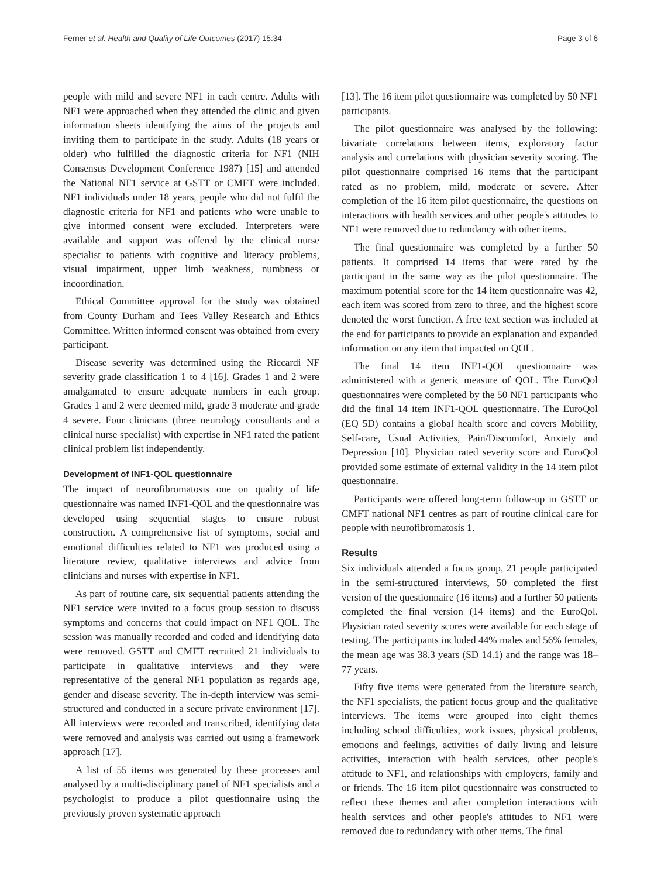Ferner et al. Health and Quality of Life Outcomes (2017) 15:34 Page 3 of 6
people with mild and severe NF1 in each centre. Adults with NF1 were approached when they attended the clinic and given information sheets identifying the aims of the projects and inviting them to participate in the study. Adults (18 years or older) who fulfilled the diagnostic criteria for NF1 (NIH Consensus Development Conference 1987) [15] and attended the National NF1 service at GSTT or CMFT were included. NF1 individuals under 18 years, people who did not fulfil the diagnostic criteria for NF1 and patients who were unable to give informed consent were excluded. Interpreters were available and support was offered by the clinical nurse specialist to patients with cognitive and literacy problems, visual impairment, upper limb weakness, numbness or incoordination.
Ethical Committee approval for the study was obtained from County Durham and Tees Valley Research and Ethics Committee. Written informed consent was obtained from every participant.
Disease severity was determined using the Riccardi NF severity grade classification 1 to 4 [16]. Grades 1 and 2 were amalgamated to ensure adequate numbers in each group. Grades 1 and 2 were deemed mild, grade 3 moderate and grade 4 severe. Four clinicians (three neurology consultants and a clinical nurse specialist) with expertise in NF1 rated the patient clinical problem list independently.
Development of INF1-QOL questionnaire
The impact of neurofibromatosis one on quality of life questionnaire was named INF1-QOL and the questionnaire was developed using sequential stages to ensure robust construction. A comprehensive list of symptoms, social and emotional difficulties related to NF1 was produced using a literature review, qualitative interviews and advice from clinicians and nurses with expertise in NF1.
As part of routine care, six sequential patients attending the NF1 service were invited to a focus group session to discuss symptoms and concerns that could impact on NF1 QOL. The session was manually recorded and coded and identifying data were removed. GSTT and CMFT recruited 21 individuals to participate in qualitative interviews and they were representative of the general NF1 population as regards age, gender and disease severity. The in-depth interview was semi-structured and conducted in a secure private environment [17]. All interviews were recorded and transcribed, identifying data were removed and analysis was carried out using a framework approach [17].
A list of 55 items was generated by these processes and analysed by a multi-disciplinary panel of NF1 specialists and a psychologist to produce a pilot questionnaire using the previously proven systematic approach
[13]. The 16 item pilot questionnaire was completed by 50 NF1 participants.
The pilot questionnaire was analysed by the following: bivariate correlations between items, exploratory factor analysis and correlations with physician severity scoring. The pilot questionnaire comprised 16 items that the participant rated as no problem, mild, moderate or severe. After completion of the 16 item pilot questionnaire, the questions on interactions with health services and other people's attitudes to NF1 were removed due to redundancy with other items.
The final questionnaire was completed by a further 50 patients. It comprised 14 items that were rated by the participant in the same way as the pilot questionnaire. The maximum potential score for the 14 item questionnaire was 42, each item was scored from zero to three, and the highest score denoted the worst function. A free text section was included at the end for participants to provide an explanation and expanded information on any item that impacted on QOL.
The final 14 item INF1-QOL questionnaire was administered with a generic measure of QOL. The EuroQol questionnaires were completed by the 50 NF1 participants who did the final 14 item INF1-QOL questionnaire. The EuroQol (EQ 5D) contains a global health score and covers Mobility, Self-care, Usual Activities, Pain/Discomfort, Anxiety and Depression [10]. Physician rated severity score and EuroQol provided some estimate of external validity in the 14 item pilot questionnaire.
Participants were offered long-term follow-up in GSTT or CMFT national NF1 centres as part of routine clinical care for people with neurofibromatosis 1.
Results
Six individuals attended a focus group, 21 people participated in the semi-structured interviews, 50 completed the first version of the questionnaire (16 items) and a further 50 patients completed the final version (14 items) and the EuroQol. Physician rated severity scores were available for each stage of testing. The participants included 44% males and 56% females, the mean age was 38.3 years (SD 14.1) and the range was 18–77 years.
Fifty five items were generated from the literature search, the NF1 specialists, the patient focus group and the qualitative interviews. The items were grouped into eight themes including school difficulties, work issues, physical problems, emotions and feelings, activities of daily living and leisure activities, interaction with health services, other people's attitude to NF1, and relationships with employers, family and or friends. The 16 item pilot questionnaire was constructed to reflect these themes and after completion interactions with health services and other people's attitudes to NF1 were removed due to redundancy with other items. The final